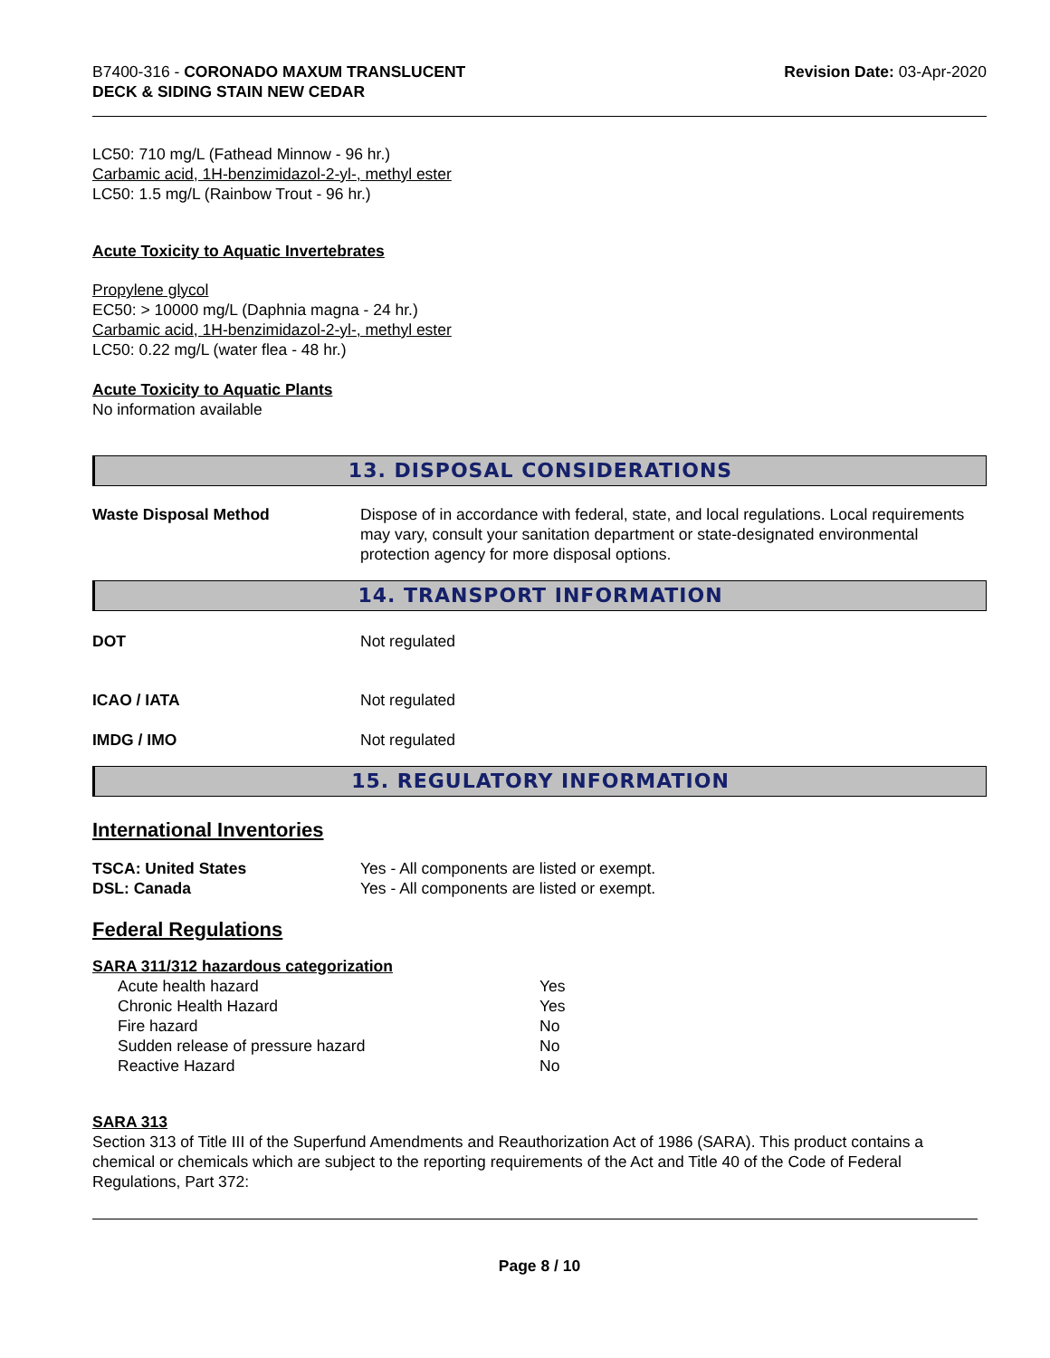B7400-316 - CORONADO MAXUM TRANSLUCENT
DECK & SIDING STAIN NEW CEDAR
Revision Date: 03-Apr-2020
LC50: 710 mg/L (Fathead Minnow - 96 hr.)
Carbamic acid, 1H-benzimidazol-2-yl-, methyl ester
LC50: 1.5 mg/L (Rainbow Trout - 96 hr.)
Acute Toxicity to Aquatic Invertebrates
Propylene glycol
EC50: > 10000 mg/L (Daphnia magna - 24 hr.)
Carbamic acid, 1H-benzimidazol-2-yl-, methyl ester
LC50: 0.22 mg/L (water flea - 48 hr.)
Acute Toxicity to Aquatic Plants
No information available
13. DISPOSAL CONSIDERATIONS
Waste Disposal Method Dispose of in accordance with federal, state, and local regulations. Local requirements may vary, consult your sanitation department or state-designated environmental protection agency for more disposal options.
14. TRANSPORT INFORMATION
DOT Not regulated
ICAO / IATA Not regulated
IMDG / IMO Not regulated
15. REGULATORY INFORMATION
International Inventories
TSCA: United States
DSL: Canada
Yes - All components are listed or exempt.
Yes - All components are listed or exempt.
Federal Regulations
SARA 311/312 hazardous categorization
| Acute health hazard | Yes |
| Chronic Health Hazard | Yes |
| Fire hazard | No |
| Sudden release of pressure hazard | No |
| Reactive Hazard | No |
SARA 313
Section 313 of Title III of the Superfund Amendments and Reauthorization Act of 1986 (SARA). This product contains a chemical or chemicals which are subject to the reporting requirements of the Act and Title 40 of the Code of Federal Regulations, Part 372:
Page 8 / 10